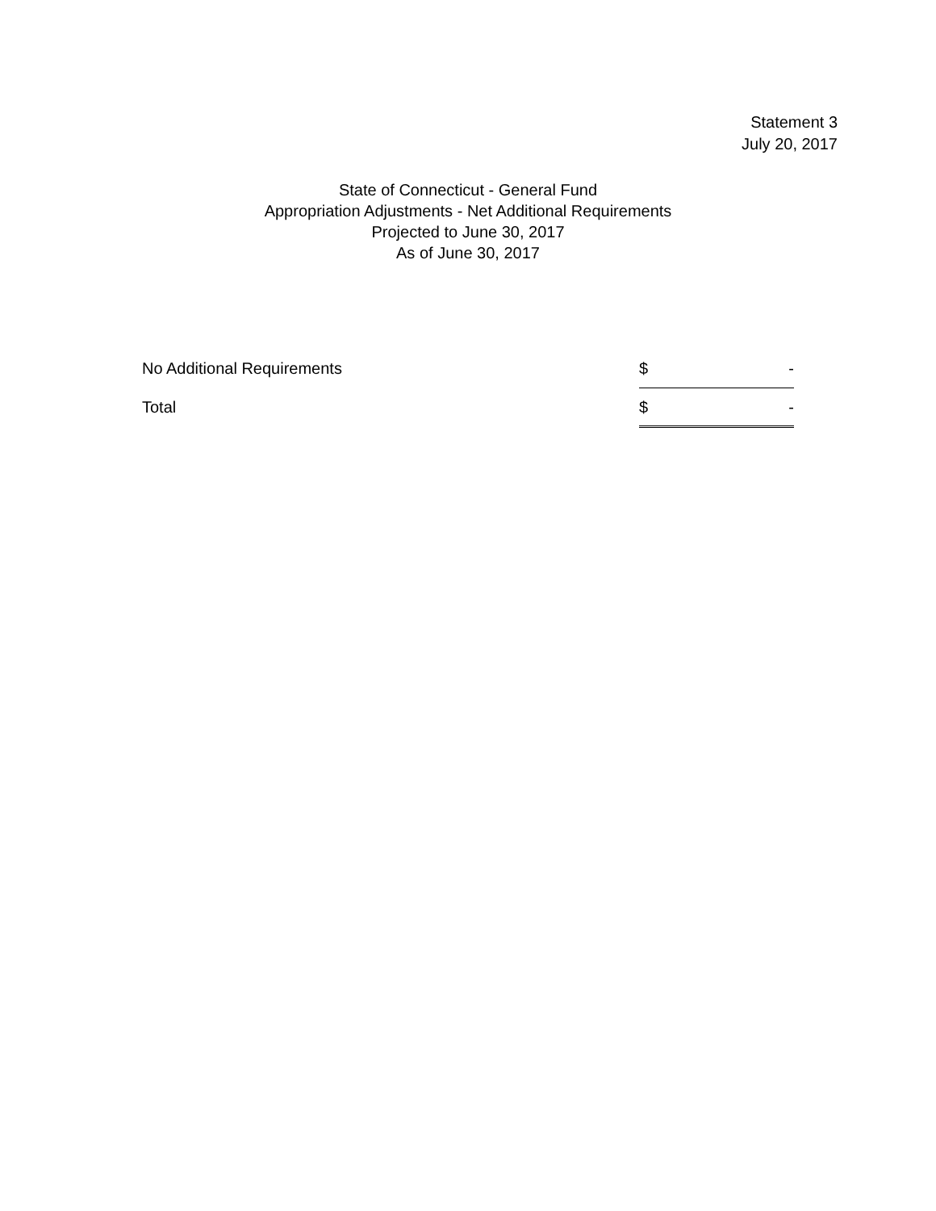Statement 3
July 20, 2017
State of Connecticut - General Fund
Appropriation Adjustments - Net Additional Requirements
Projected to June 30, 2017
As of June 30, 2017
| No Additional Requirements | $ | - |
| Total | $ | - |